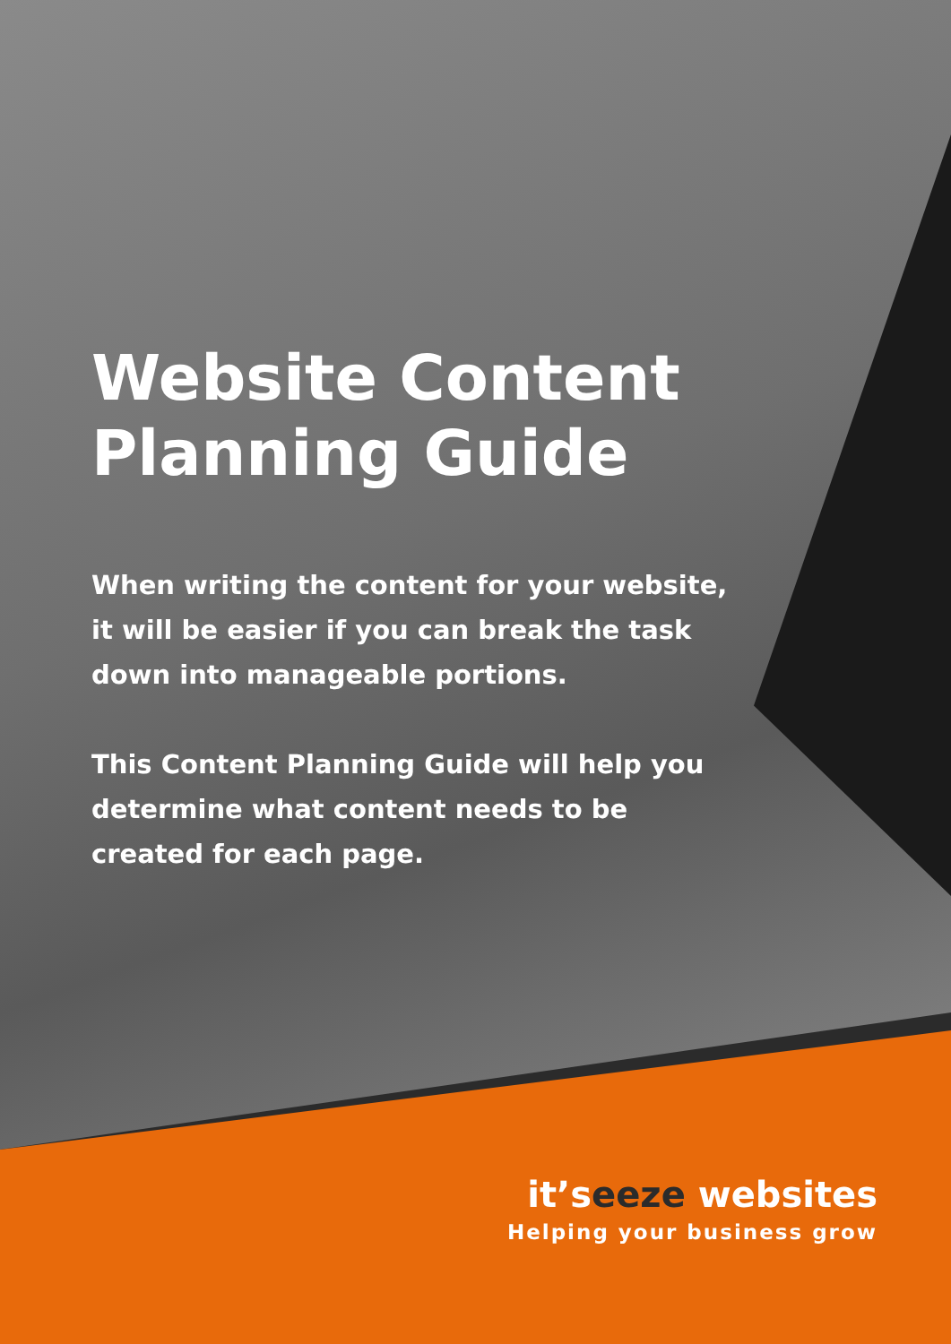Website Content Planning Guide
When writing the content for your website, it will be easier if you can break the task down into manageable portions.
This Content Planning Guide will help you determine what content needs to be created for each page.
it’seeze websites
Helping your business grow